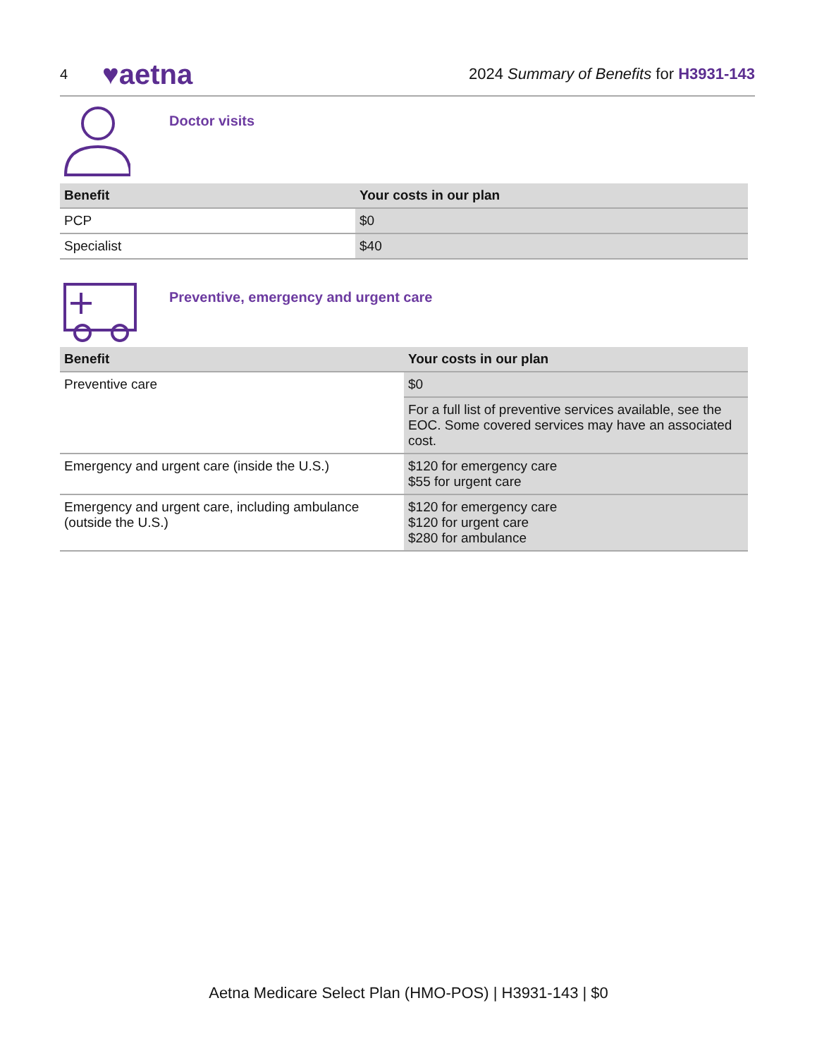4 ♥aetna 2024 Summary of Benefits for H3931-143
Doctor visits
| Benefit | Your costs in our plan |
| --- | --- |
| PCP | $0 |
| Specialist | $40 |
Preventive, emergency and urgent care
| Benefit | Your costs in our plan |
| --- | --- |
| Preventive care | $0 |
| | For a full list of preventive services available, see the EOC. Some covered services may have an associated cost. |
| Emergency and urgent care (inside the U.S.) | $120 for emergency care $55 for urgent care |
| Emergency and urgent care, including ambulance (outside the U.S.) | $120 for emergency care $120 for urgent care $280 for ambulance |
Aetna Medicare Select Plan (HMO-POS) | H3931-143 | $0